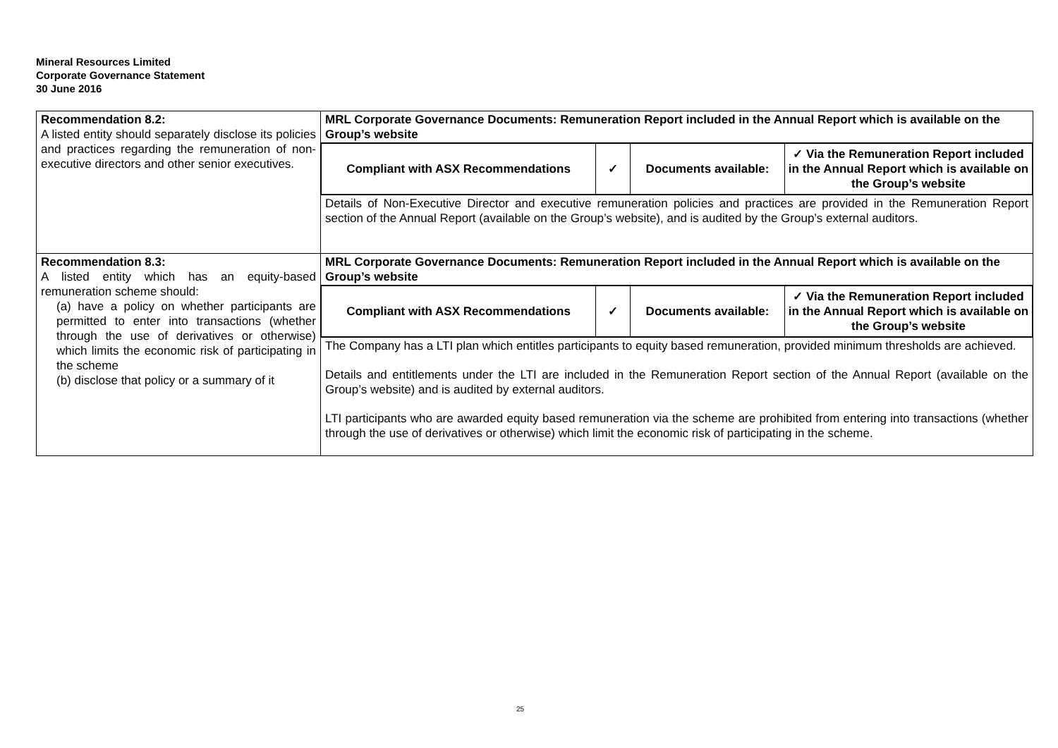Mineral Resources Limited
Corporate Governance Statement
30 June 2016
| Recommendation 8.2: A listed entity should separately disclose its policies and practices regarding the remuneration of non-executive directors and other senior executives. | MRL Corporate Governance Documents: Remuneration Report included in the Annual Report which is available on the Group’s website |
| | / Compliant with ASX Recommendations / ✓ / Documents available: / ✓ Via the Remuneration Report included in the Annual Report which is available on the Group’s website / |
| | Details of Non-Executive Director and executive remuneration policies and practices are provided in the Remuneration Report section of the Annual Report (available on the Group’s website), and is audited by the Group’s external auditors. |
| Recommendation 8.3: A listed entity which has an equity-based remuneration scheme should: (a) have a policy on whether participants are permitted to enter into transactions (whether through the use of derivatives or otherwise) which limits the economic risk of participating in the scheme (b) disclose that policy or a summary of it | MRL Corporate Governance Documents: Remuneration Report included in the Annual Report which is available on the Group’s website |
| | / Compliant with ASX Recommendations / ✓ / Documents available: / ✓ Via the Remuneration Report included in the Annual Report which is available on the Group’s website / |
| | The Company has a LTI plan which entitles participants to equity based remuneration, provided minimum thresholds are achieved. Details and entitlements under the LTI are included in the Remuneration Report section of the Annual Report (available on the Group’s website) and is audited by external auditors. LTI participants who are awarded equity based remuneration via the scheme are prohibited from entering into transactions (whether through the use of derivatives or otherwise) which limit the economic risk of participating in the scheme. |
25